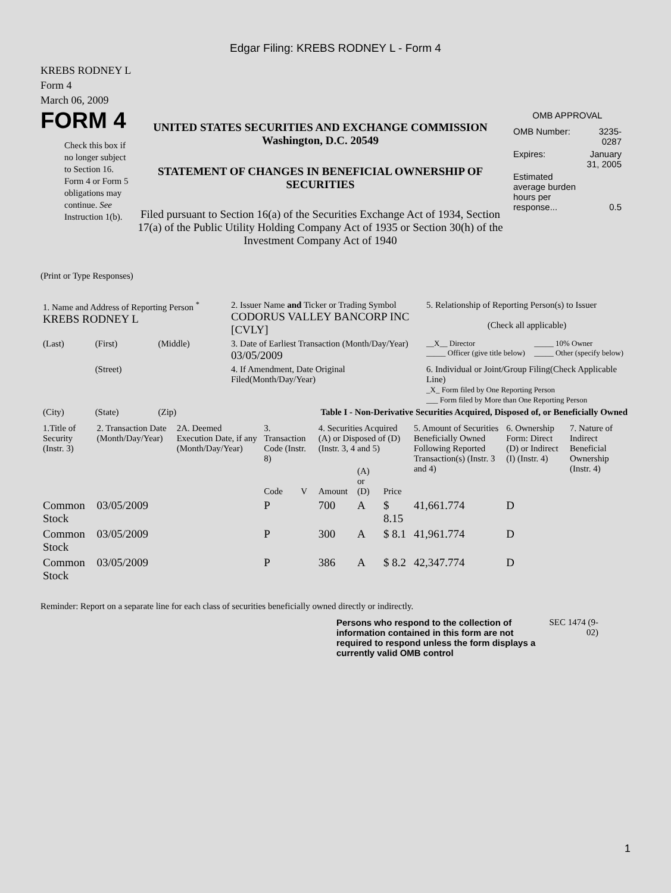Edgar Filing: KREBS RODNEY L - Form 4
KREBS RODNEY L
Form 4
March 06, 2009
FORM 4
Check this box if no longer subject to Section 16. Form 4 or Form 5 obligations may continue. See Instruction 1(b).
UNITED STATES SECURITIES AND EXCHANGE COMMISSION
Washington, D.C. 20549
STATEMENT OF CHANGES IN BENEFICIAL OWNERSHIP OF SECURITIES
Filed pursuant to Section 16(a) of the Securities Exchange Act of 1934, Section 17(a) of the Public Utility Holding Company Act of 1935 or Section 30(h) of the Investment Company Act of 1940
OMB APPROVAL
| OMB Number: | 3235-0287 |
| Expires: | January 31, 2005 |
| Estimated average burden hours per response... | 0.5 |
(Print or Type Responses)
| 1. Name and Address of Reporting Person <sup>*</sup> KREBS RODNEY L | | | 2. Issuer Name and Ticker or Trading Symbol CODORUS VALLEY BANCORP INC [CVLY] | 5. Relationship of Reporting Person(s) to Issuer (Check all applicable) | |
| (Last) | (First) | (Middle) | 3. Date of Earliest Transaction (Month/Day/Year) 03/05/2009 | __X__ Director _____ Officer (give title below) | _____ 10% Owner _____ Other (specify below) |
| | (Street) | | 4. If Amendment, Date Original Filed(Month/Day/Year) | 6. Individual or Joint/Group Filing(Check Applicable Line) _X_ Form filed by One Reporting Person ___ Form filed by More than One Reporting Person | |
| (City) | (State) | (Zip) | Table I - Non-Derivative Securities Acquired, Disposed of, or Beneficially Owned | | |
| 1.Title of Security (Instr. 3) | 2. Transaction Date (Month/Day/Year) | 2A. Deemed Execution Date, if any (Month/Day/Year) | 3. Transaction Code (Instr. 8) | | 4. Securities Acquired (A) or Disposed of (D) (Instr. 3, 4 and 5) | | | 5. Amount of Securities Beneficially Owned Following Reported Transaction(s) (Instr. 3 and 4) | 6. Ownership Form: Direct (D) or Indirect (I) (Instr. 4) | 7. Nature of Indirect Beneficial Ownership (Instr. 4) |
| --- | --- | --- | --- | --- | --- | --- | --- | --- | --- | --- |
| | | | Code | V | Amount | (A) or (D) | Price | | | |
| Common Stock | 03/05/2009 | | P | | 700 | A | $ 8.15 | 41,661.774 | D | |
| Common Stock | 03/05/2009 | | P | | 300 | A | $ 8.1 | 41,961.774 | D | |
| Common Stock | 03/05/2009 | | P | | 386 | A | $ 8.2 | 42,347.774 | D | |
Reminder: Report on a separate line for each class of securities beneficially owned directly or indirectly.
Persons who respond to the collection of information contained in this form are not required to respond unless the form displays a currently valid OMB control
SEC 1474 (9-02)
1